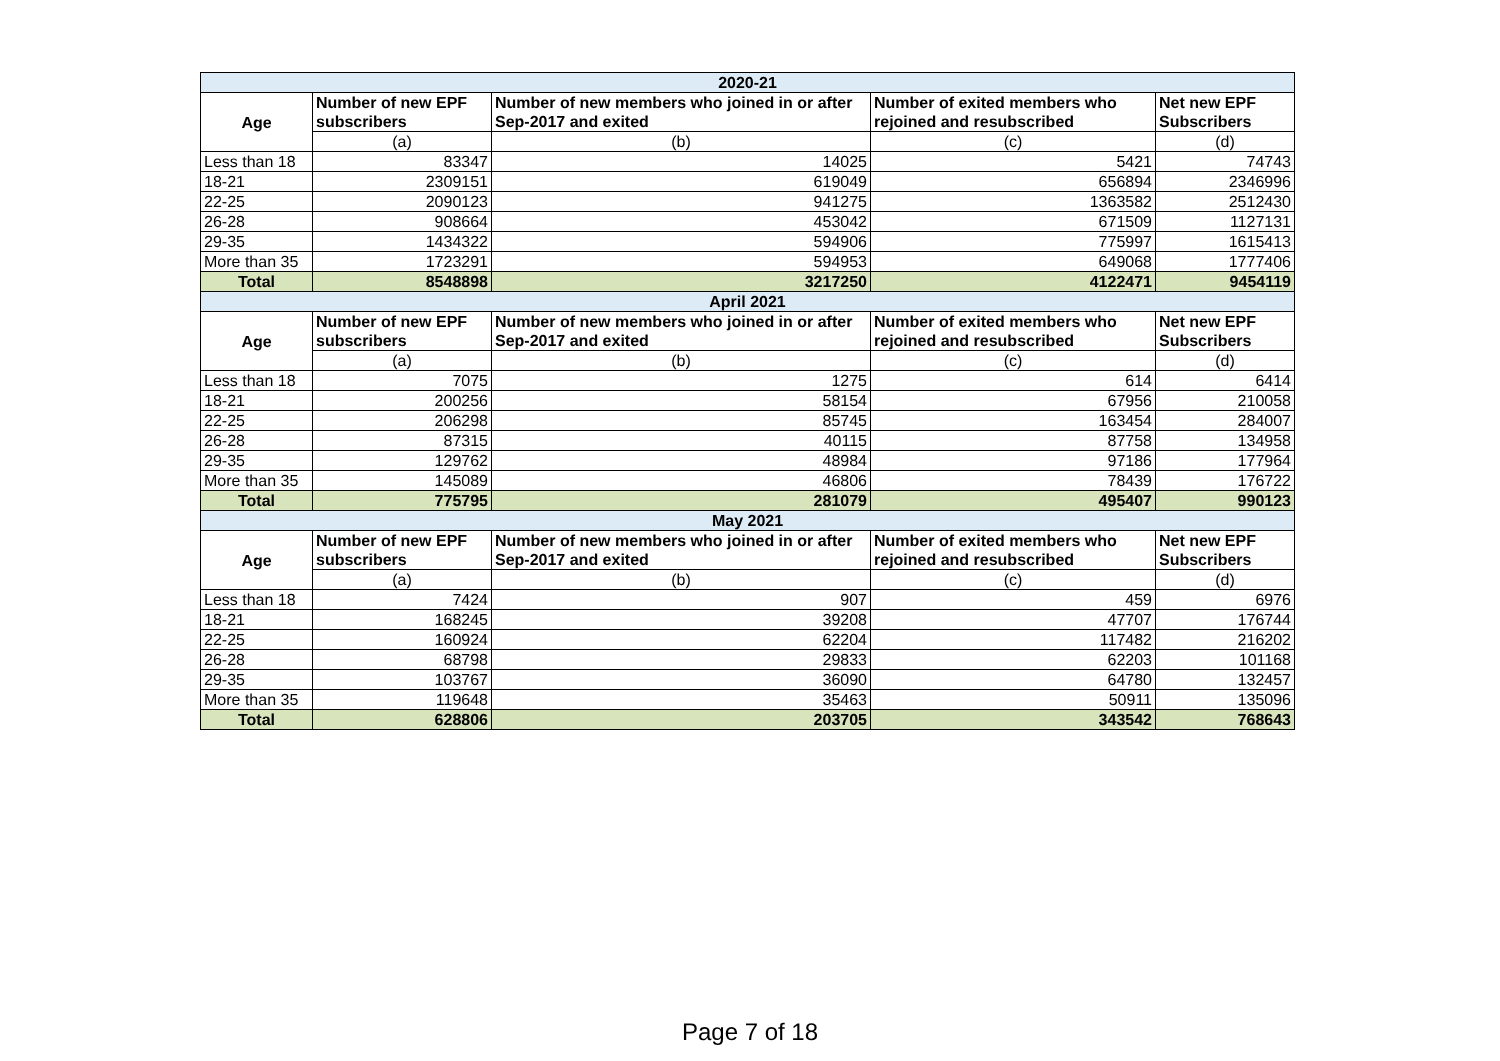| 2020-21 | | | | |
| Age | Number of new EPF subscribers | Number of new members who joined in or after Sep-2017 and exited | Number of exited members who rejoined and resubscribed | Net new EPF Subscribers |
| | (a) | (b) | (c) | (d) |
| Less than 18 | 83347 | 14025 | 5421 | 74743 |
| 18-21 | 2309151 | 619049 | 656894 | 2346996 |
| 22-25 | 2090123 | 941275 | 1363582 | 2512430 |
| 26-28 | 908664 | 453042 | 671509 | 1127131 |
| 29-35 | 1434322 | 594906 | 775997 | 1615413 |
| More than 35 | 1723291 | 594953 | 649068 | 1777406 |
| Total | 8548898 | 3217250 | 4122471 | 9454119 |
| April 2021 | | | | |
| Age | Number of new EPF subscribers | Number of new members who joined in or after Sep-2017 and exited | Number of exited members who rejoined and resubscribed | Net new EPF Subscribers |
| | (a) | (b) | (c) | (d) |
| Less than 18 | 7075 | 1275 | 614 | 6414 |
| 18-21 | 200256 | 58154 | 67956 | 210058 |
| 22-25 | 206298 | 85745 | 163454 | 284007 |
| 26-28 | 87315 | 40115 | 87758 | 134958 |
| 29-35 | 129762 | 48984 | 97186 | 177964 |
| More than 35 | 145089 | 46806 | 78439 | 176722 |
| Total | 775795 | 281079 | 495407 | 990123 |
| May 2021 | | | | |
| Age | Number of new EPF subscribers | Number of new members who joined in or after Sep-2017 and exited | Number of exited members who rejoined and resubscribed | Net new EPF Subscribers |
| | (a) | (b) | (c) | (d) |
| Less than 18 | 7424 | 907 | 459 | 6976 |
| 18-21 | 168245 | 39208 | 47707 | 176744 |
| 22-25 | 160924 | 62204 | 117482 | 216202 |
| 26-28 | 68798 | 29833 | 62203 | 101168 |
| 29-35 | 103767 | 36090 | 64780 | 132457 |
| More than 35 | 119648 | 35463 | 50911 | 135096 |
| Total | 628806 | 203705 | 343542 | 768643 |
Page 7 of 18